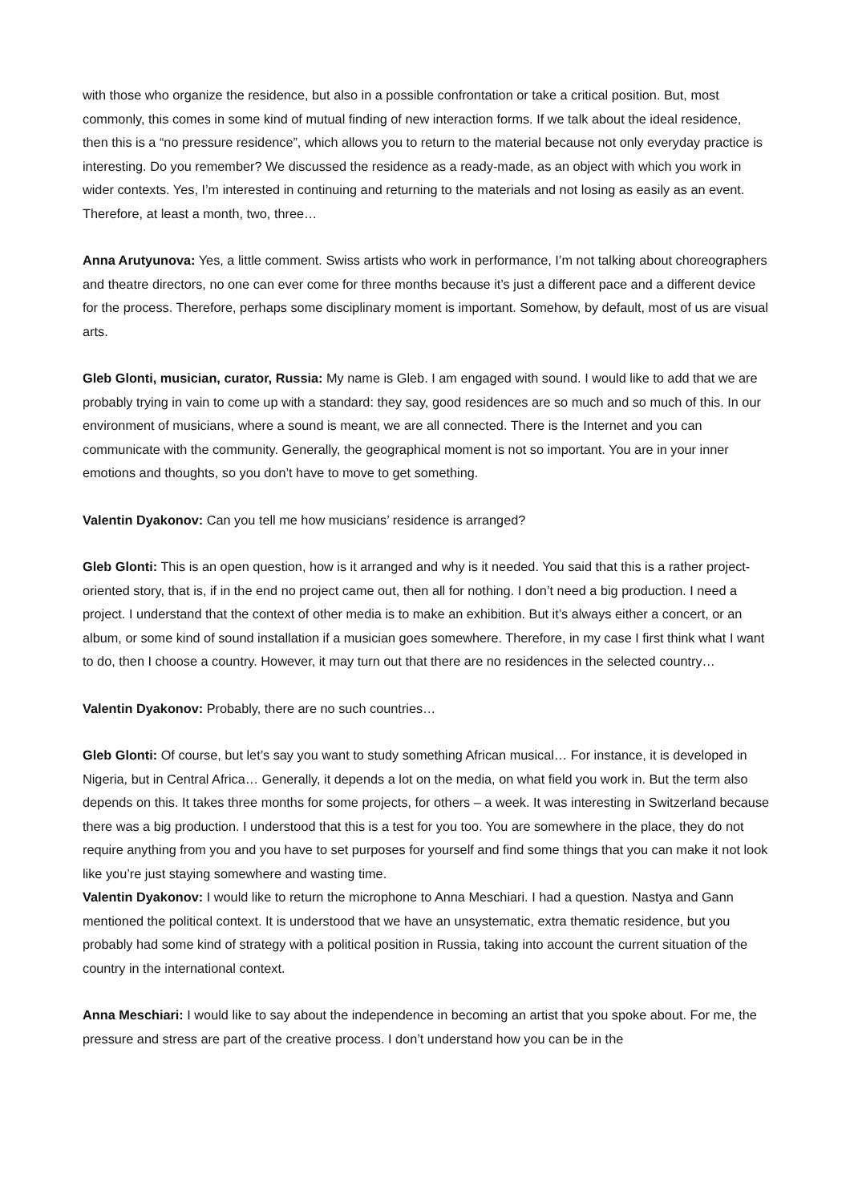with those who organize the residence, but also in a possible confrontation or take a critical position. But, most commonly, this comes in some kind of mutual finding of new interaction forms. If we talk about the ideal residence, then this is a “no pressure residence”, which allows you to return to the material because not only everyday practice is interesting. Do you remember? We discussed the residence as a ready-made, as an object with which you work in wider contexts. Yes, I’m interested in continuing and returning to the materials and not losing as easily as an event. Therefore, at least a month, two, three…
Anna Arutyunova: Yes, a little comment. Swiss artists who work in performance, I’m not talking about choreographers and theatre directors, no one can ever come for three months because it’s just a different pace and a different device for the process. Therefore, perhaps some disciplinary moment is important. Somehow, by default, most of us are visual arts.
Gleb Glonti, musician, curator, Russia: My name is Gleb. I am engaged with sound. I would like to add that we are probably trying in vain to come up with a standard: they say, good residences are so much and so much of this. In our environment of musicians, where a sound is meant, we are all connected. There is the Internet and you can communicate with the community. Generally, the geographical moment is not so important. You are in your inner emotions and thoughts, so you don’t have to move to get something.
Valentin Dyakonov: Can you tell me how musicians’ residence is arranged?
Gleb Glonti: This is an open question, how is it arranged and why is it needed. You said that this is a rather project-oriented story, that is, if in the end no project came out, then all for nothing. I don’t need a big production. I need a project. I understand that the context of other media is to make an exhibition. But it’s always either a concert, or an album, or some kind of sound installation if a musician goes somewhere. Therefore, in my case I first think what I want to do, then I choose a country. However, it may turn out that there are no residences in the selected country…
Valentin Dyakonov: Probably, there are no such countries…
Gleb Glonti: Of course, but let’s say you want to study something African musical… For instance, it is developed in Nigeria, but in Central Africa… Generally, it depends a lot on the media, on what field you work in. But the term also depends on this. It takes three months for some projects, for others – a week. It was interesting in Switzerland because there was a big production. I understood that this is a test for you too. You are somewhere in the place, they do not require anything from you and you have to set purposes for yourself and find some things that you can make it not look like you’re just staying somewhere and wasting time.
Valentin Dyakonov: I would like to return the microphone to Anna Meschiari. I had a question. Nastya and Gann mentioned the political context. It is understood that we have an unsystematic, extra thematic residence, but you probably had some kind of strategy with a political position in Russia, taking into account the current situation of the country in the international context.
Anna Meschiari: I would like to say about the independence in becoming an artist that you spoke about. For me, the pressure and stress are part of the creative process. I don’t understand how you can be in the